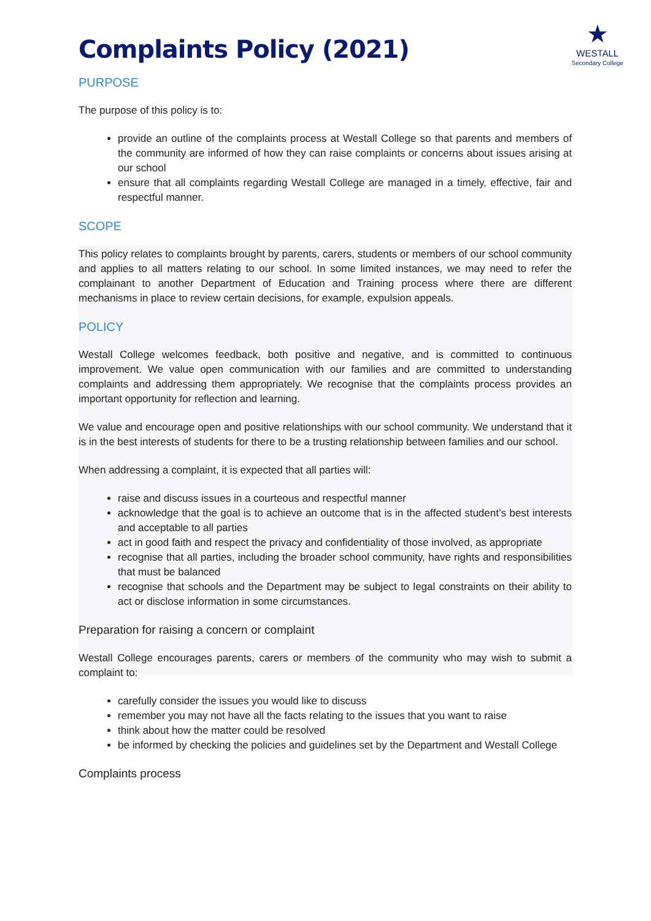★
WESTALL
Secondary College
Complaints Policy (2021)
PURPOSE
The purpose of this policy is to:
provide an outline of the complaints process at Westall College so that parents and members of the community are informed of how they can raise complaints or concerns about issues arising at our school
ensure that all complaints regarding Westall College are managed in a timely, effective, fair and respectful manner.
SCOPE
This policy relates to complaints brought by parents, carers, students or members of our school community and applies to all matters relating to our school. In some limited instances, we may need to refer the complainant to another Department of Education and Training process where there are different mechanisms in place to review certain decisions, for example, expulsion appeals.
POLICY
Westall College welcomes feedback, both positive and negative, and is committed to continuous improvement. We value open communication with our families and are committed to understanding complaints and addressing them appropriately. We recognise that the complaints process provides an important opportunity for reflection and learning.
We value and encourage open and positive relationships with our school community. We understand that it is in the best interests of students for there to be a trusting relationship between families and our school.
When addressing a complaint, it is expected that all parties will:
raise and discuss issues in a courteous and respectful manner
acknowledge that the goal is to achieve an outcome that is in the affected student’s best interests and acceptable to all parties
act in good faith and respect the privacy and confidentiality of those involved, as appropriate
recognise that all parties, including the broader school community, have rights and responsibilities that must be balanced
recognise that schools and the Department may be subject to legal constraints on their ability to act or disclose information in some circumstances.
Preparation for raising a concern or complaint
Westall College encourages parents, carers or members of the community who may wish to submit a complaint to:
carefully consider the issues you would like to discuss
remember you may not have all the facts relating to the issues that you want to raise
think about how the matter could be resolved
be informed by checking the policies and guidelines set by the Department and Westall College
Complaints process